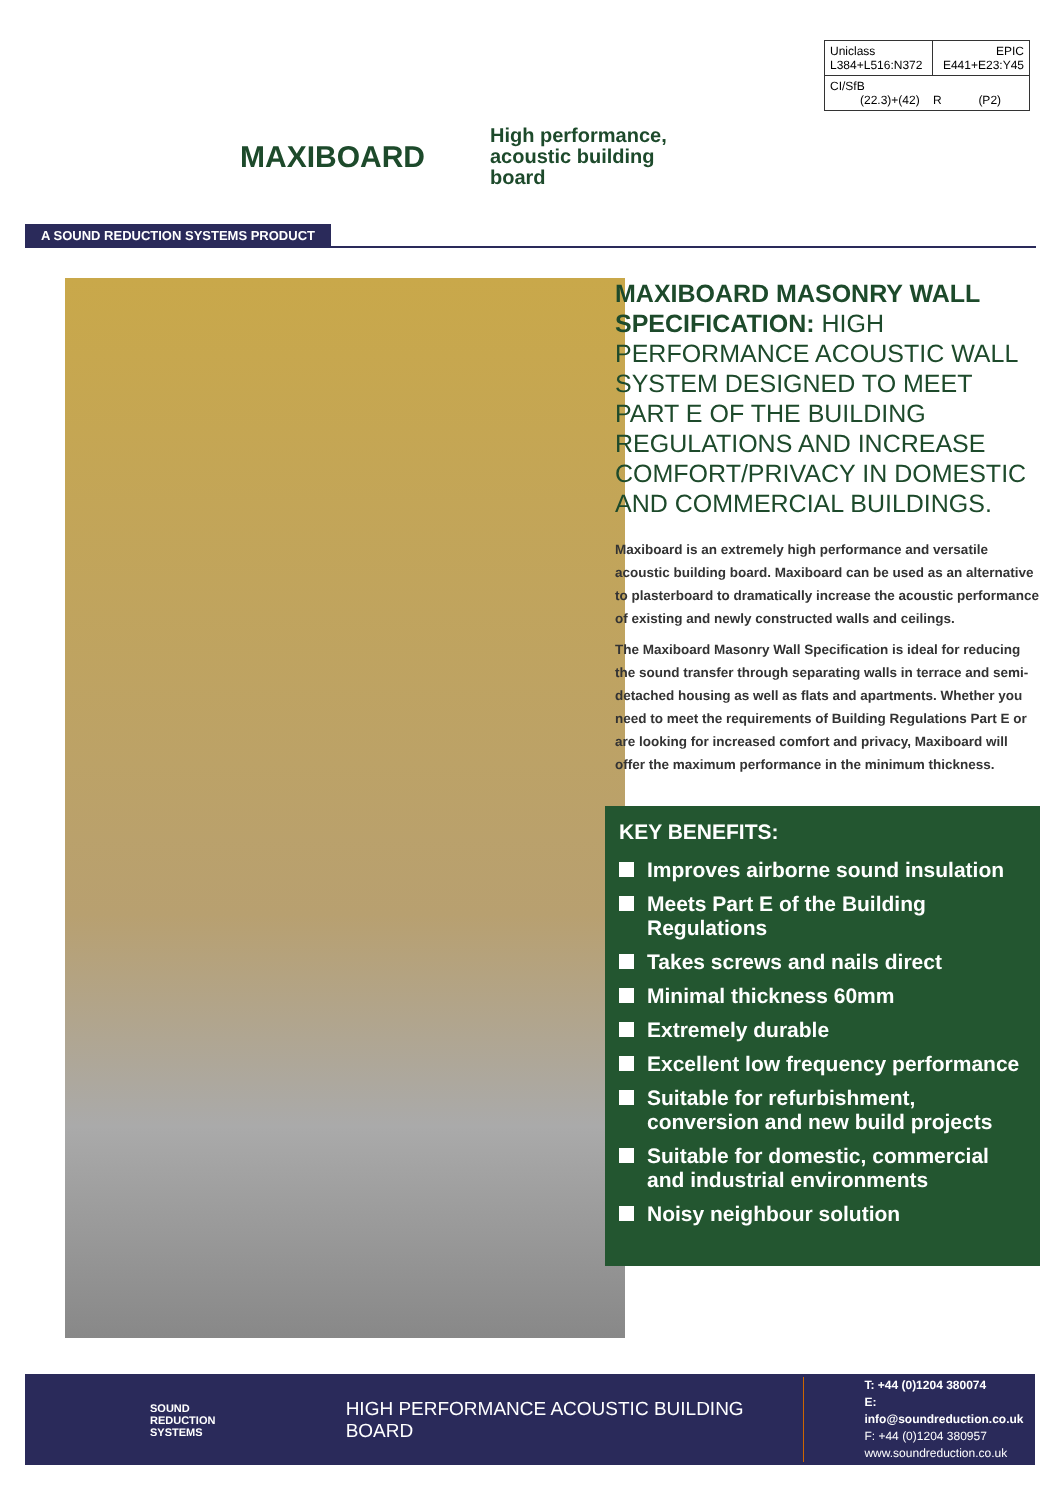MAXIBOARD
High performance,
acoustic building
board
| Uniclass L384+L516:N372 | EPIC E441+E23:Y45 |
| CI/SfB (22.3)+(42) R (P2) | |
A SOUND REDUCTION SYSTEMS PRODUCT
MAXIBOARD MASONRY WALL SPECIFICATION: HIGH PERFORMANCE ACOUSTIC WALL SYSTEM DESIGNED TO MEET PART E OF THE BUILDING REGULATIONS AND INCREASE COMFORT/PRIVACY IN DOMESTIC AND COMMERCIAL BUILDINGS.
Maxiboard is an extremely high performance and versatile acoustic building board. Maxiboard can be used as an alternative to plasterboard to dramatically increase the acoustic performance of existing and newly constructed walls and ceilings.
The Maxiboard Masonry Wall Specification is ideal for reducing the sound transfer through separating walls in terrace and semi-detached housing as well as flats and apartments. Whether you need to meet the requirements of Building Regulations Part E or are looking for increased comfort and privacy, Maxiboard will offer the maximum performance in the minimum thickness.
KEY BENEFITS:
Improves airborne sound insulation
Meets Part E of the Building Regulations
Takes screws and nails direct
Minimal thickness 60mm
Extremely durable
Excellent low frequency performance
Suitable for refurbishment, conversion and new build projects
Suitable for domestic, commercial and industrial environments
Noisy neighbour solution
SOUND
REDUCTION
SYSTEMS
HIGH PERFORMANCE ACOUSTIC BUILDING BOARD
T: +44 (0)1204 380074
E: info@soundreduction.co.uk
F: +44 (0)1204 380957
www.soundreduction.co.uk